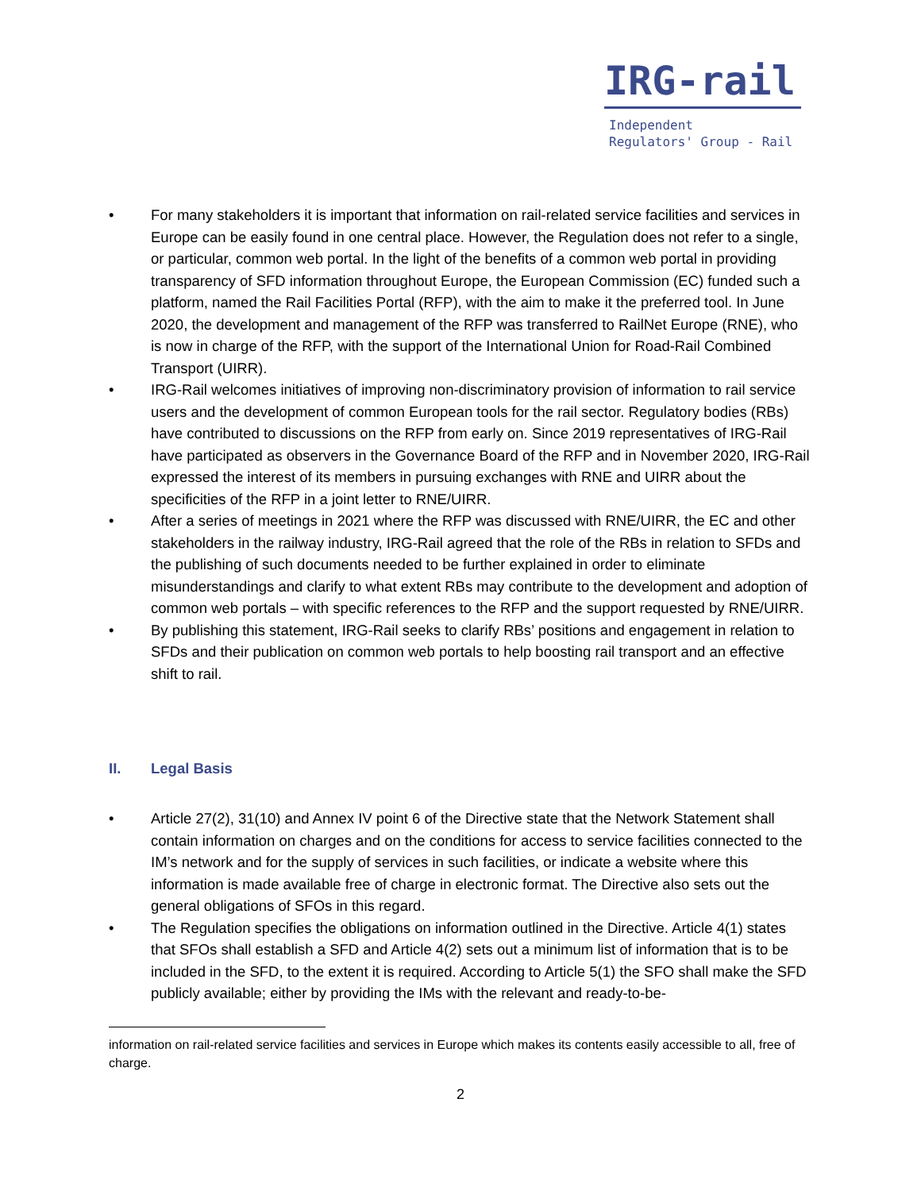IRG-rail
Independent
Regulators' Group - Rail
• For many stakeholders it is important that information on rail-related service facilities and services in Europe can be easily found in one central place. However, the Regulation does not refer to a single, or particular, common web portal. In the light of the benefits of a common web portal in providing transparency of SFD information throughout Europe, the European Commission (EC) funded such a platform, named the Rail Facilities Portal (RFP), with the aim to make it the preferred tool. In June 2020, the development and management of the RFP was transferred to RailNet Europe (RNE), who is now in charge of the RFP, with the support of the International Union for Road-Rail Combined Transport (UIRR).
• IRG-Rail welcomes initiatives of improving non-discriminatory provision of information to rail service users and the development of common European tools for the rail sector. Regulatory bodies (RBs) have contributed to discussions on the RFP from early on. Since 2019 representatives of IRG-Rail have participated as observers in the Governance Board of the RFP and in November 2020, IRG-Rail expressed the interest of its members in pursuing exchanges with RNE and UIRR about the specificities of the RFP in a joint letter to RNE/UIRR.
• After a series of meetings in 2021 where the RFP was discussed with RNE/UIRR, the EC and other stakeholders in the railway industry, IRG-Rail agreed that the role of the RBs in relation to SFDs and the publishing of such documents needed to be further explained in order to eliminate misunderstandings and clarify to what extent RBs may contribute to the development and adoption of common web portals – with specific references to the RFP and the support requested by RNE/UIRR.
• By publishing this statement, IRG-Rail seeks to clarify RBs’ positions and engagement in relation to SFDs and their publication on common web portals to help boosting rail transport and an effective shift to rail.
II. Legal Basis
• Article 27(2), 31(10) and Annex IV point 6 of the Directive state that the Network Statement shall contain information on charges and on the conditions for access to service facilities connected to the IM’s network and for the supply of services in such facilities, or indicate a website where this information is made available free of charge in electronic format. The Directive also sets out the general obligations of SFOs in this regard.
• The Regulation specifies the obligations on information outlined in the Directive. Article 4(1) states that SFOs shall establish a SFD and Article 4(2) sets out a minimum list of information that is to be included in the SFD, to the extent it is required. According to Article 5(1) the SFO shall make the SFD publicly available; either by providing the IMs with the relevant and ready-to-be-
information on rail-related service facilities and services in Europe which makes its contents easily accessible to all, free of charge.
2